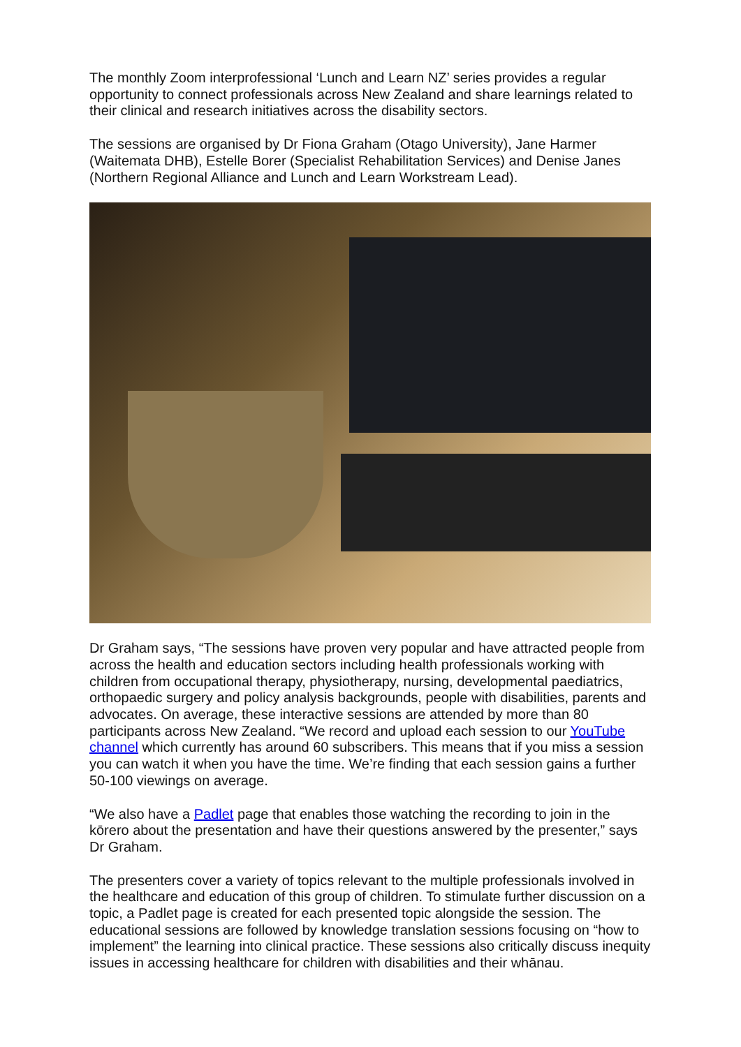The monthly Zoom interprofessional ‘Lunch and Learn NZ’ series provides a regular opportunity to connect professionals across New Zealand and share learnings related to their clinical and research initiatives across the disability sectors.
The sessions are organised by Dr Fiona Graham (Otago University), Jane Harmer (Waitemata DHB), Estelle Borer (Specialist Rehabilitation Services) and Denise Janes (Northern Regional Alliance and Lunch and Learn Workstream Lead).
Dr Graham says, “The sessions have proven very popular and have attracted people from across the health and education sectors including health professionals working with children from occupational therapy, physiotherapy, nursing, developmental paediatrics, orthopaedic surgery and policy analysis backgrounds, people with disabilities, parents and advocates. On average, these interactive sessions are attended by more than 80 participants across New Zealand. “We record and upload each session to our YouTube channel which currently has around 60 subscribers. This means that if you miss a session you can watch it when you have the time. We’re finding that each session gains a further 50-100 viewings on average.
“We also have a Padlet page that enables those watching the recording to join in the kōrero about the presentation and have their questions answered by the presenter,” says Dr Graham.
The presenters cover a variety of topics relevant to the multiple professionals involved in the healthcare and education of this group of children. To stimulate further discussion on a topic, a Padlet page is created for each presented topic alongside the session. The educational sessions are followed by knowledge translation sessions focusing on “how to implement” the learning into clinical practice. These sessions also critically discuss inequity issues in accessing healthcare for children with disabilities and their whānau.